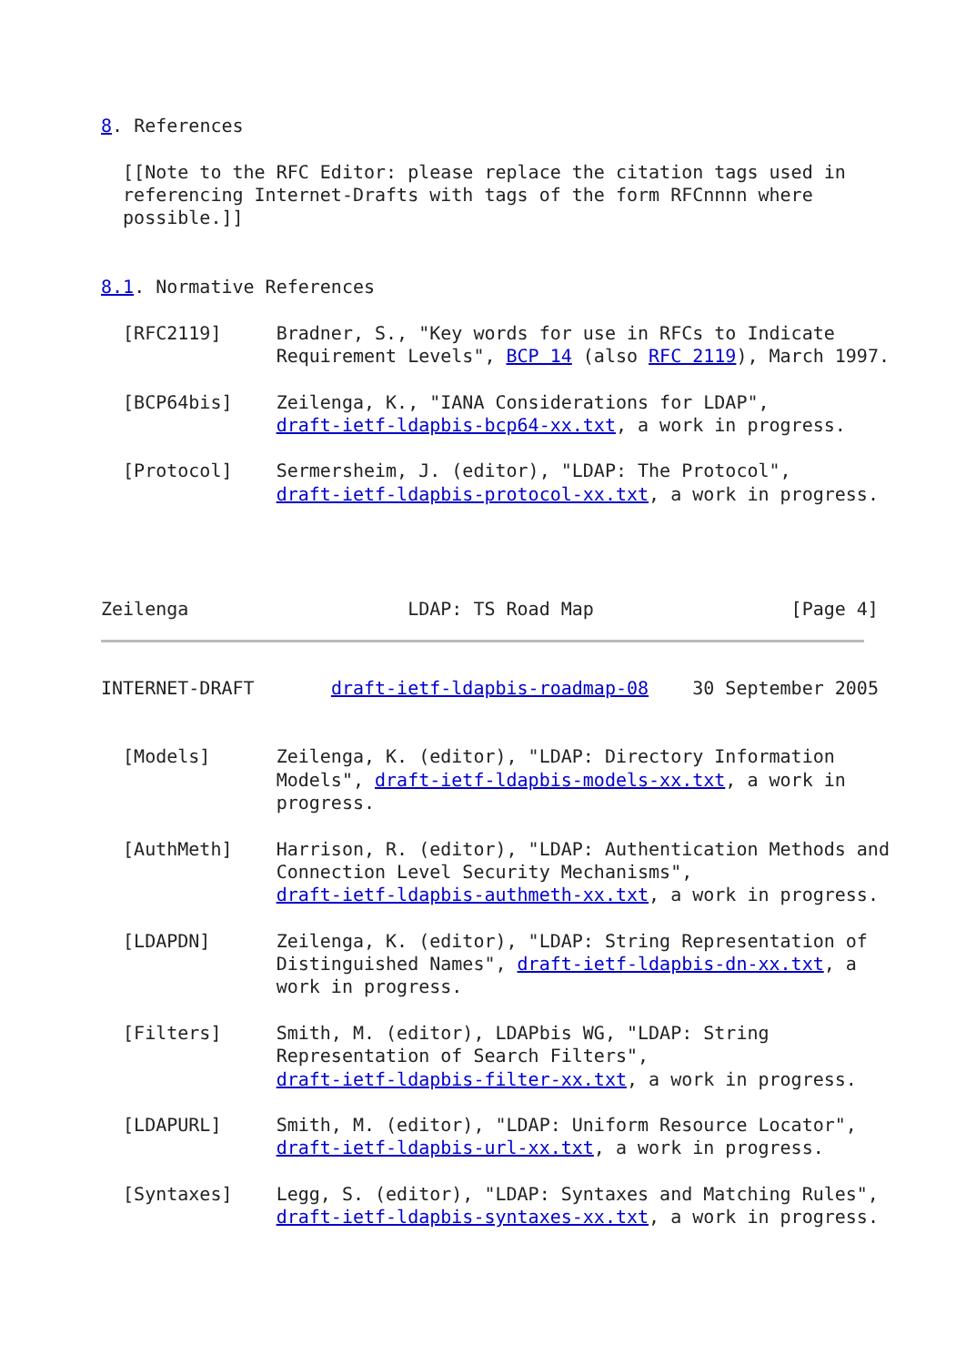8. References

  [[Note to the RFC Editor: please replace the citation tags used in
  referencing Internet-Drafts with tags of the form RFCnnnn where
  possible.]]


8.1. Normative References

  [RFC2119]     Bradner, S., "Key words for use in RFCs to Indicate
                Requirement Levels", BCP 14 (also RFC 2119), March 1997.

  [BCP64bis]    Zeilenga, K., "IANA Considerations for LDAP",
                draft-ietf-ldapbis-bcp64-xx.txt, a work in progress.

  [Protocol]    Sermersheim, J. (editor), "LDAP: The Protocol",
                draft-ietf-ldapbis-protocol-xx.txt, a work in progress.




Zeilenga                    LDAP: TS Road Map                  [Page 4]
INTERNET-DRAFT       draft-ietf-ldapbis-roadmap-08    30 September 2005


  [Models]      Zeilenga, K. (editor), "LDAP: Directory Information
                Models", draft-ietf-ldapbis-models-xx.txt, a work in
                progress.

  [AuthMeth]    Harrison, R. (editor), "LDAP: Authentication Methods and
                Connection Level Security Mechanisms",
                draft-ietf-ldapbis-authmeth-xx.txt, a work in progress.

  [LDAPDN]      Zeilenga, K. (editor), "LDAP: String Representation of
                Distinguished Names", draft-ietf-ldapbis-dn-xx.txt, a
                work in progress.

  [Filters]     Smith, M. (editor), LDAPbis WG, "LDAP: String
                Representation of Search Filters",
                draft-ietf-ldapbis-filter-xx.txt, a work in progress.

  [LDAPURL]     Smith, M. (editor), "LDAP: Uniform Resource Locator",
                draft-ietf-ldapbis-url-xx.txt, a work in progress.

  [Syntaxes]    Legg, S. (editor), "LDAP: Syntaxes and Matching Rules",
                draft-ietf-ldapbis-syntaxes-xx.txt, a work in progress.